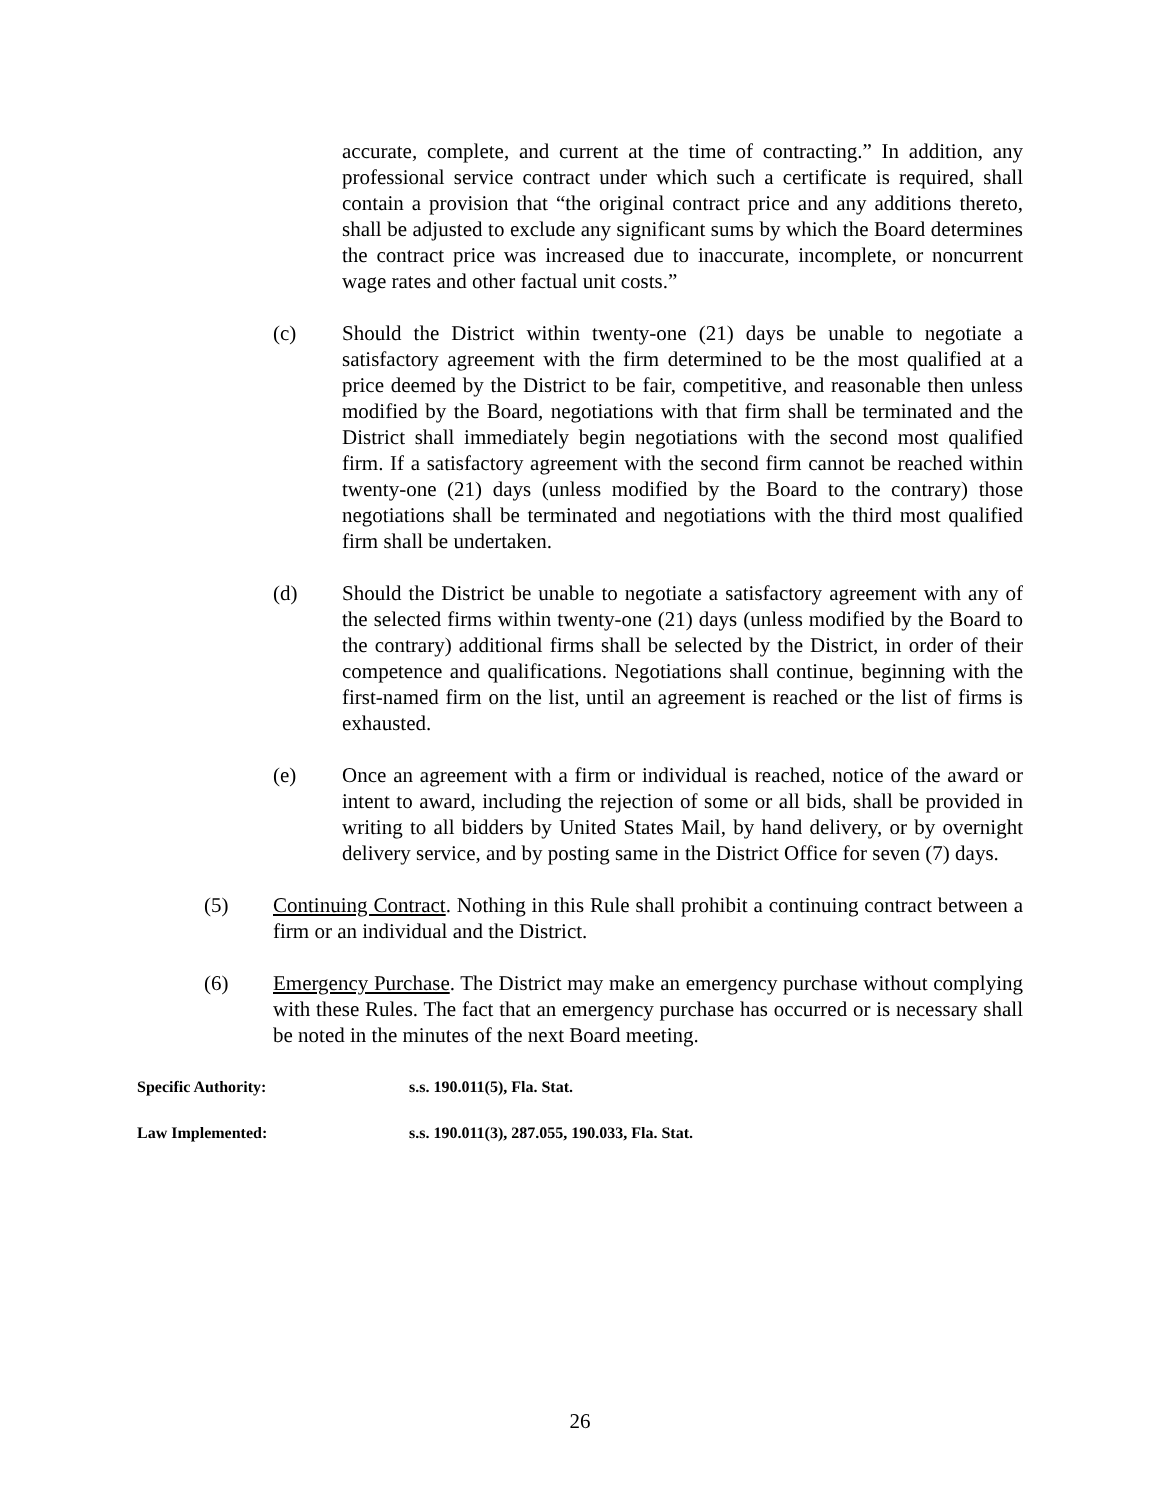accurate, complete, and current at the time of contracting.” In addition, any professional service contract under which such a certificate is required, shall contain a provision that “the original contract price and any additions thereto, shall be adjusted to exclude any significant sums by which the Board determines the contract price was increased due to inaccurate, incomplete, or noncurrent wage rates and other factual unit costs.”
(c) Should the District within twenty-one (21) days be unable to negotiate a satisfactory agreement with the firm determined to be the most qualified at a price deemed by the District to be fair, competitive, and reasonable then unless modified by the Board, negotiations with that firm shall be terminated and the District shall immediately begin negotiations with the second most qualified firm. If a satisfactory agreement with the second firm cannot be reached within twenty-one (21) days (unless modified by the Board to the contrary) those negotiations shall be terminated and negotiations with the third most qualified firm shall be undertaken.
(d) Should the District be unable to negotiate a satisfactory agreement with any of the selected firms within twenty-one (21) days (unless modified by the Board to the contrary) additional firms shall be selected by the District, in order of their competence and qualifications. Negotiations shall continue, beginning with the first-named firm on the list, until an agreement is reached or the list of firms is exhausted.
(e) Once an agreement with a firm or individual is reached, notice of the award or intent to award, including the rejection of some or all bids, shall be provided in writing to all bidders by United States Mail, by hand delivery, or by overnight delivery service, and by posting same in the District Office for seven (7) days.
(5) Continuing Contract. Nothing in this Rule shall prohibit a continuing contract between a firm or an individual and the District.
(6) Emergency Purchase. The District may make an emergency purchase without complying with these Rules. The fact that an emergency purchase has occurred or is necessary shall be noted in the minutes of the next Board meeting.
Specific Authority: s.s. 190.011(5), Fla. Stat.
Law Implemented: s.s. 190.011(3), 287.055, 190.033, Fla. Stat.
26